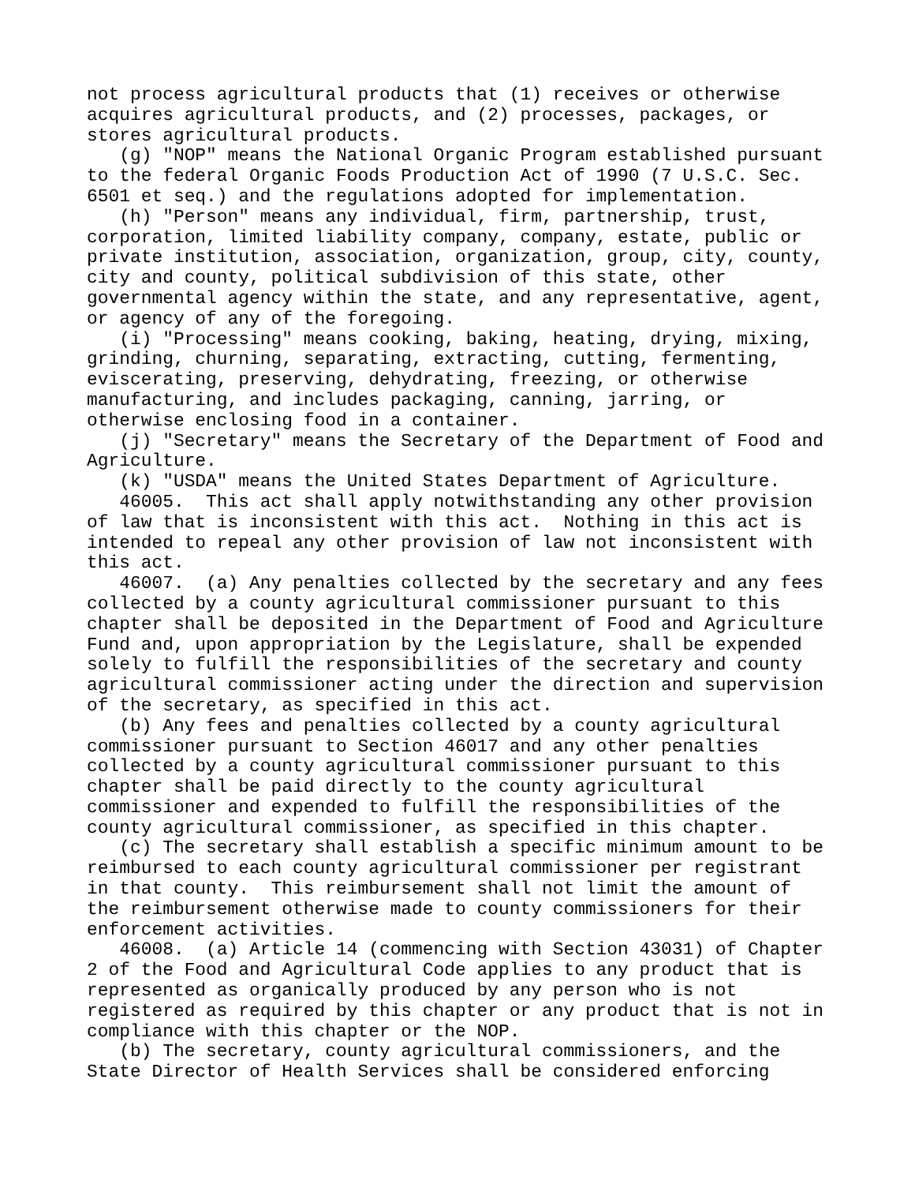not process agricultural products that (1) receives or otherwise
acquires agricultural products, and (2) processes, packages, or
stores agricultural products.
   (g) "NOP" means the National Organic Program established pursuant
to the federal Organic Foods Production Act of 1990 (7 U.S.C. Sec.
6501 et seq.) and the regulations adopted for implementation.
   (h) "Person" means any individual, firm, partnership, trust,
corporation, limited liability company, company, estate, public or
private institution, association, organization, group, city, county,
city and county, political subdivision of this state, other
governmental agency within the state, and any representative, agent,
or agency of any of the foregoing.
   (i) "Processing" means cooking, baking, heating, drying, mixing,
grinding, churning, separating, extracting, cutting, fermenting,
eviscerating, preserving, dehydrating, freezing, or otherwise
manufacturing, and includes packaging, canning, jarring, or
otherwise enclosing food in a container.
   (j) "Secretary" means the Secretary of the Department of Food and
Agriculture.
   (k) "USDA" means the United States Department of Agriculture.
   46005.  This act shall apply notwithstanding any other provision
of law that is inconsistent with this act.  Nothing in this act is
intended to repeal any other provision of law not inconsistent with
this act.
   46007.  (a) Any penalties collected by the secretary and any fees
collected by a county agricultural commissioner pursuant to this
chapter shall be deposited in the Department of Food and Agriculture
Fund and, upon appropriation by the Legislature, shall be expended
solely to fulfill the responsibilities of the secretary and county
agricultural commissioner acting under the direction and supervision
of the secretary, as specified in this act.
   (b) Any fees and penalties collected by a county agricultural
commissioner pursuant to Section 46017 and any other penalties
collected by a county agricultural commissioner pursuant to this
chapter shall be paid directly to the county agricultural
commissioner and expended to fulfill the responsibilities of the
county agricultural commissioner, as specified in this chapter.
   (c) The secretary shall establish a specific minimum amount to be
reimbursed to each county agricultural commissioner per registrant
in that county.  This reimbursement shall not limit the amount of
the reimbursement otherwise made to county commissioners for their
enforcement activities.
   46008.  (a) Article 14 (commencing with Section 43031) of Chapter
2 of the Food and Agricultural Code applies to any product that is
represented as organically produced by any person who is not
registered as required by this chapter or any product that is not in
compliance with this chapter or the NOP.
   (b) The secretary, county agricultural commissioners, and the
State Director of Health Services shall be considered enforcing